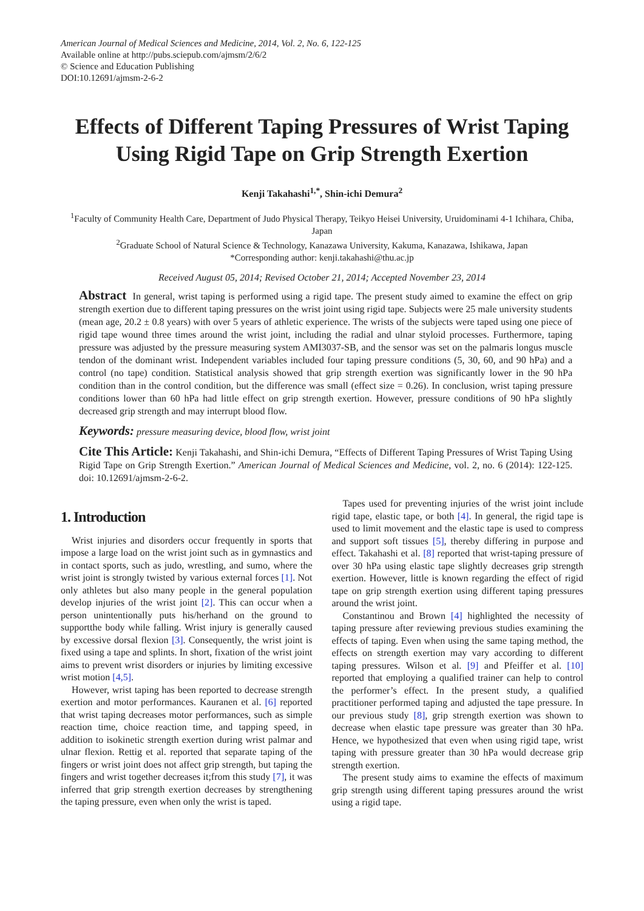American Journal of Medical Sciences and Medicine, 2014, Vol. 2, No. 6, 122-125
Available online at http://pubs.sciepub.com/ajmsm/2/6/2
© Science and Education Publishing
DOI:10.12691/ajmsm-2-6-2
Effects of Different Taping Pressures of Wrist Taping Using Rigid Tape on Grip Strength Exertion
Kenji Takahashi<sup>1,*</sup>, Shin-ichi Demura<sup>2</sup>
<sup>1</sup> Faculty of Community Health Care, Department of Judo Physical Therapy, Teikyo Heisei University, Uruidominami 4-1 Ichihara, Chiba, Japan
<sup>2</sup> Graduate School of Natural Science & Technology, Kanazawa University, Kakuma, Kanazawa, Ishikawa, Japan
*Corresponding author: kenji.takahashi@thu.ac.jp
Received August 05, 2014; Revised October 21, 2014; Accepted November 23, 2014
Abstract In general, wrist taping is performed using a rigid tape. The present study aimed to examine the effect on grip strength exertion due to different taping pressures on the wrist joint using rigid tape. Subjects were 25 male university students (mean age, 20.2 ± 0.8 years) with over 5 years of athletic experience. The wrists of the subjects were taped using one piece of rigid tape wound three times around the wrist joint, including the radial and ulnar styloid processes. Furthermore, taping pressure was adjusted by the pressure measuring system AMI3037-SB, and the sensor was set on the palmaris longus muscle tendon of the dominant wrist. Independent variables included four taping pressure conditions (5, 30, 60, and 90 hPa) and a control (no tape) condition. Statistical analysis showed that grip strength exertion was significantly lower in the 90 hPa condition than in the control condition, but the difference was small (effect size = 0.26). In conclusion, wrist taping pressure conditions lower than 60 hPa had little effect on grip strength exertion. However, pressure conditions of 90 hPa slightly decreased grip strength and may interrupt blood flow.
Keywords: pressure measuring device, blood flow, wrist joint
Cite This Article: Kenji Takahashi, and Shin-ichi Demura, “Effects of Different Taping Pressures of Wrist Taping Using Rigid Tape on Grip Strength Exertion.” American Journal of Medical Sciences and Medicine, vol. 2, no. 6 (2014): 122-125. doi: 10.12691/ajmsm-2-6-2.
1. Introduction
Wrist injuries and disorders occur frequently in sports that impose a large load on the wrist joint such as in gymnastics and in contact sports, such as judo, wrestling, and sumo, where the wrist joint is strongly twisted by various external forces [1]. Not only athletes but also many people in the general population develop injuries of the wrist joint [2]. This can occur when a person unintentionally puts his/herhand on the ground to supportthe body while falling. Wrist injury is generally caused by excessive dorsal flexion [3]. Consequently, the wrist joint is fixed using a tape and splints. In short, fixation of the wrist joint aims to prevent wrist disorders or injuries by limiting excessive wrist motion [4,5].
However, wrist taping has been reported to decrease strength exertion and motor performances. Kauranen et al. [6] reported that wrist taping decreases motor performances, such as simple reaction time, choice reaction time, and tapping speed, in addition to isokinetic strength exertion during wrist palmar and ulnar flexion. Rettig et al. reported that separate taping of the fingers or wrist joint does not affect grip strength, but taping the fingers and wrist together decreases it;from this study [7], it was inferred that grip strength exertion decreases by strengthening the taping pressure, even when only the wrist is taped.
Tapes used for preventing injuries of the wrist joint include rigid tape, elastic tape, or both [4]. In general, the rigid tape is used to limit movement and the elastic tape is used to compress and support soft tissues [5], thereby differing in purpose and effect. Takahashi et al. [8] reported that wrist-taping pressure of over 30 hPa using elastic tape slightly decreases grip strength exertion. However, little is known regarding the effect of rigid tape on grip strength exertion using different taping pressures around the wrist joint.
Constantinou and Brown [4] highlighted the necessity of taping pressure after reviewing previous studies examining the effects of taping. Even when using the same taping method, the effects on strength exertion may vary according to different taping pressures. Wilson et al. [9] and Pfeiffer et al. [10] reported that employing a qualified trainer can help to control the performer’s effect. In the present study, a qualified practitioner performed taping and adjusted the tape pressure. In our previous study [8], grip strength exertion was shown to decrease when elastic tape pressure was greater than 30 hPa. Hence, we hypothesized that even when using rigid tape, wrist taping with pressure greater than 30 hPa would decrease grip strength exertion.
The present study aims to examine the effects of maximum grip strength using different taping pressures around the wrist using a rigid tape.